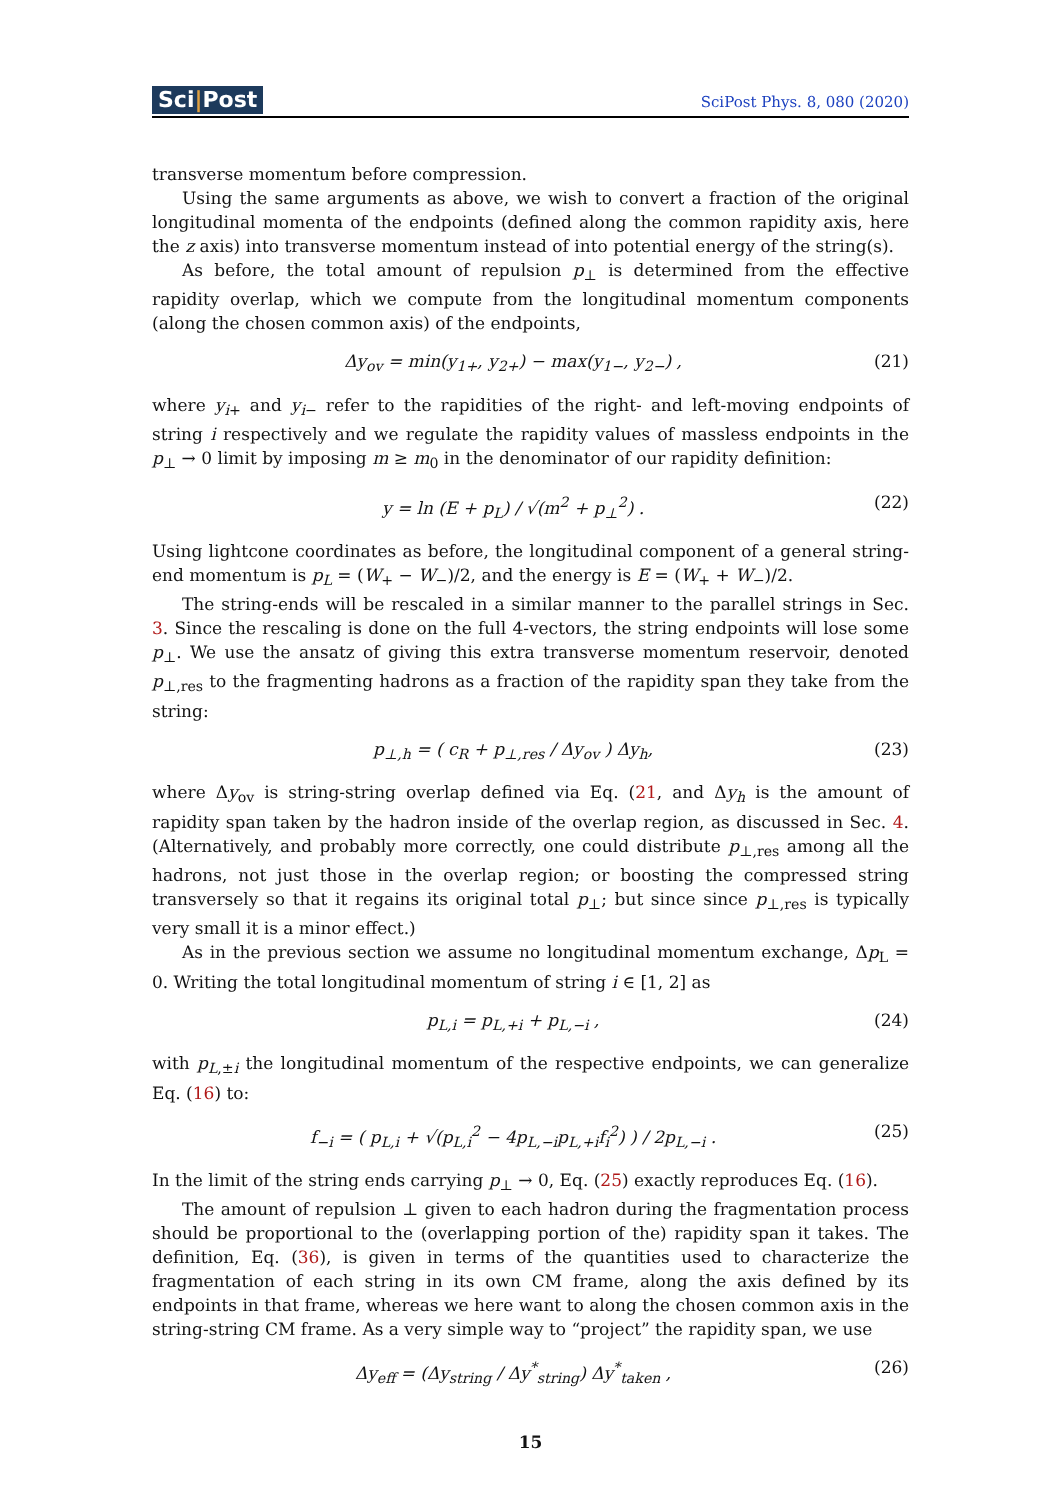Sci|Post
SciPost Phys. 8, 080 (2020)
transverse momentum before compression.
Using the same arguments as above, we wish to convert a fraction of the original longitudinal momenta of the endpoints (defined along the common rapidity axis, here the z axis) into transverse momentum instead of into potential energy of the string(s).
As before, the total amount of repulsion p<sub>⊥</sub> is determined from the effective rapidity overlap, which we compute from the longitudinal momentum components (along the chosen common axis) of the endpoints,
Δy<sub>ov</sub> = min(y<sub>1+</sub>, y<sub>2+</sub>) − max(y<sub>1−</sub>, y<sub>2−</sub>) ,
(21)
where y<sub>i+</sub> and y<sub>i−</sub> refer to the rapidities of the right- and left-moving endpoints of string i respectively and we regulate the rapidity values of massless endpoints in the p<sub>⊥</sub> → 0 limit by imposing m ≥ m<sub>0</sub> in the denominator of our rapidity definition:
y = ln (E + p<sub>L</sub>) / √(m<sup>2</sup> + p<sub>⊥</sub><sup>2</sup>) .
(22)
Using lightcone coordinates as before, the longitudinal component of a general string-end momentum is p<sub>L</sub> = (W<sub>+</sub> − W<sub>−</sub>)/2, and the energy is E = (W<sub>+</sub> + W<sub>−</sub>)/2.
The string-ends will be rescaled in a similar manner to the parallel strings in Sec. 3. Since the rescaling is done on the full 4-vectors, the string endpoints will lose some p<sub>⊥</sub>. We use the ansatz of giving this extra transverse momentum reservoir, denoted p<sub>⊥,res</sub> to the fragmenting hadrons as a fraction of the rapidity span they take from the string:
p<sub>⊥,h</sub> = ( c<sub>R</sub> + p<sub>⊥,res</sub> / Δy<sub>ov</sub> ) Δy<sub>h</sub>,
(23)
where Δy<sub>ov</sub> is string-string overlap defined via Eq. (21, and Δy<sub>h</sub> is the amount of rapidity span taken by the hadron inside of the overlap region, as discussed in Sec. 4. (Alternatively, and probably more correctly, one could distribute p<sub>⊥,res</sub> among all the hadrons, not just those in the overlap region; or boosting the compressed string transversely so that it regains its original total p<sub>⊥</sub>; but since since p<sub>⊥,res</sub> is typically very small it is a minor effect.)
As in the previous section we assume no longitudinal momentum exchange, Δp<sub>L</sub> = 0. Writing the total longitudinal momentum of string i ∈ [1, 2] as
p<sub>L,i</sub> = p<sub>L,+i</sub> + p<sub>L,−i</sub> , (24)
with p<sub>L,±i</sub> the longitudinal momentum of the respective endpoints, we can generalize Eq. (16) to:
f<sub>−i</sub> = ( p<sub>L,i</sub> + √(p<sub>L,i</sub><sup>2</sup> − 4p<sub>L,−i</sub>p<sub>L,+i</sub>f<sub>i</sub><sup>2</sup>) ) / 2p<sub>L,−i</sub> .
(25)
In the limit of the string ends carrying p<sub>⊥</sub> → 0, Eq. (25) exactly reproduces Eq. (16).
The amount of repulsion ⊥ given to each hadron during the fragmentation process should be proportional to the (overlapping portion of the) rapidity span it takes. The definition, Eq. (36), is given in terms of the quantities used to characterize the fragmentation of each string in its own CM frame, along the axis defined by its endpoints in that frame, whereas we here want to along the chosen common axis in the string-string CM frame. As a very simple way to “project” the rapidity span, we use
Δy<sub>eff</sub> = (Δy<sub>string</sub> / Δy<sup>*</sup><sub>string</sub>) Δy<sup>*</sup><sub>taken</sub> ,
(26)
15